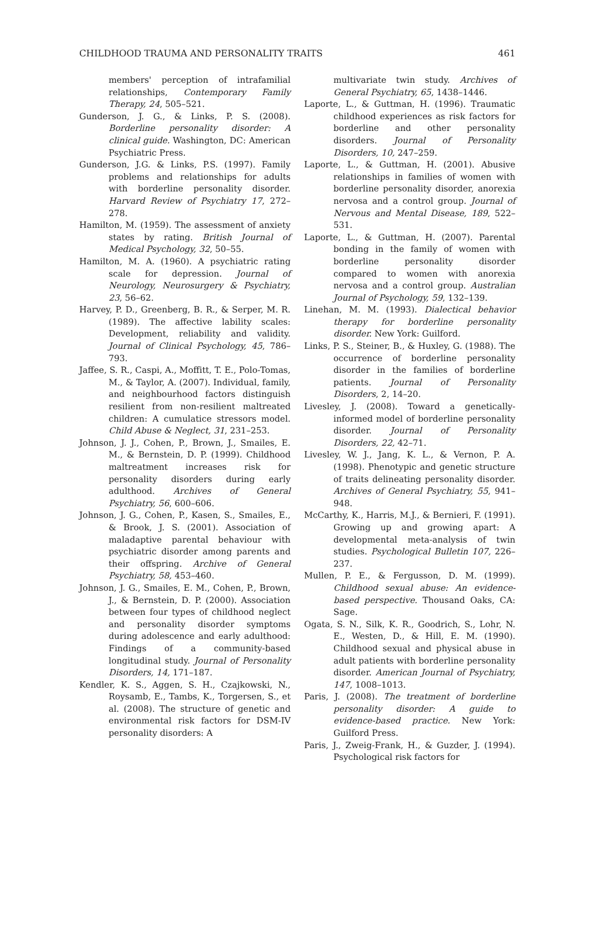CHILDHOOD TRAUMA AND PERSONALITY TRAITS 461
members' perception of intrafamilial relationships, Contemporary Family Therapy, 24, 505–521.
Gunderson, J. G., & Links, P. S. (2008). Borderline personality disorder: A clinical guide. Washington, DC: American Psychiatric Press.
Gunderson, J.G. & Links, P.S. (1997). Family problems and relationships for adults with borderline personality disorder. Harvard Review of Psychiatry 17, 272–278.
Hamilton, M. (1959). The assessment of anxiety states by rating. British Journal of Medical Psychology, 32, 50–55.
Hamilton, M. A. (1960). A psychiatric rating scale for depression. Journal of Neurology, Neurosurgery & Psychiatry, 23, 56–62.
Harvey, P. D., Greenberg, B. R., & Serper, M. R. (1989). The affective lability scales: Development, reliability and validity. Journal of Clinical Psychology, 45, 786–793.
Jaffee, S. R., Caspi, A., Moffitt, T. E., Polo-Tomas, M., & Taylor, A. (2007). Individual, family, and neighbourhood factors distinguish resilient from non-resilient maltreated children: A cumulatice stressors model. Child Abuse & Neglect, 31, 231–253.
Johnson, J. J., Cohen, P., Brown, J., Smailes, E. M., & Bernstein, D. P. (1999). Childhood maltreatment increases risk for personality disorders during early adulthood. Archives of General Psychiatry, 56, 600–606.
Johnson, J. G., Cohen, P., Kasen, S., Smailes, E., & Brook, J. S. (2001). Association of maladaptive parental behaviour with psychiatric disorder among parents and their offspring. Archive of General Psychiatry, 58, 453–460.
Johnson, J. G., Smailes, E. M., Cohen, P., Brown, J., & Bernstein, D. P. (2000). Association between four types of childhood neglect and personality disorder symptoms during adolescence and early adulthood: Findings of a community-based longitudinal study. Journal of Personality Disorders, 14, 171–187.
Kendler, K. S., Aggen, S. H., Czajkowski, N., Roysamb, E., Tambs, K., Torgersen, S., et al. (2008). The structure of genetic and environmental risk factors for DSM-IV personality disorders: A
multivariate twin study. Archives of General Psychiatry, 65, 1438–1446.
Laporte, L., & Guttman, H. (1996). Traumatic childhood experiences as risk factors for borderline and other personality disorders. Journal of Personality Disorders, 10, 247–259.
Laporte, L., & Guttman, H. (2001). Abusive relationships in families of women with borderline personality disorder, anorexia nervosa and a control group. Journal of Nervous and Mental Disease, 189, 522–531.
Laporte, L., & Guttman, H. (2007). Parental bonding in the family of women with borderline personality disorder compared to women with anorexia nervosa and a control group. Australian Journal of Psychology, 59, 132–139.
Linehan, M. M. (1993). Dialectical behavior therapy for borderline personality disorder. New York: Guilford.
Links, P. S., Steiner, B., & Huxley, G. (1988). The occurrence of borderline personality disorder in the families of borderline patients. Journal of Personality Disorders, 2, 14–20.
Livesley, J. (2008). Toward a genetically-informed model of borderline personality disorder. Journal of Personality Disorders, 22, 42–71.
Livesley, W. J., Jang, K. L., & Vernon, P. A. (1998). Phenotypic and genetic structure of traits delineating personality disorder. Archives of General Psychiatry, 55, 941–948.
McCarthy, K., Harris, M.J., & Bernieri, F. (1991). Growing up and growing apart: A developmental meta-analysis of twin studies. Psychological Bulletin 107, 226–237.
Mullen, P. E., & Fergusson, D. M. (1999). Childhood sexual abuse: An evidence-based perspective. Thousand Oaks, CA: Sage.
Ogata, S. N., Silk, K. R., Goodrich, S., Lohr, N. E., Westen, D., & Hill, E. M. (1990). Childhood sexual and physical abuse in adult patients with borderline personality disorder. American Journal of Psychiatry, 147, 1008–1013.
Paris, J. (2008). The treatment of borderline personality disorder: A guide to evidence-based practice. New York: Guilford Press.
Paris, J., Zweig-Frank, H., & Guzder, J. (1994). Psychological risk factors for